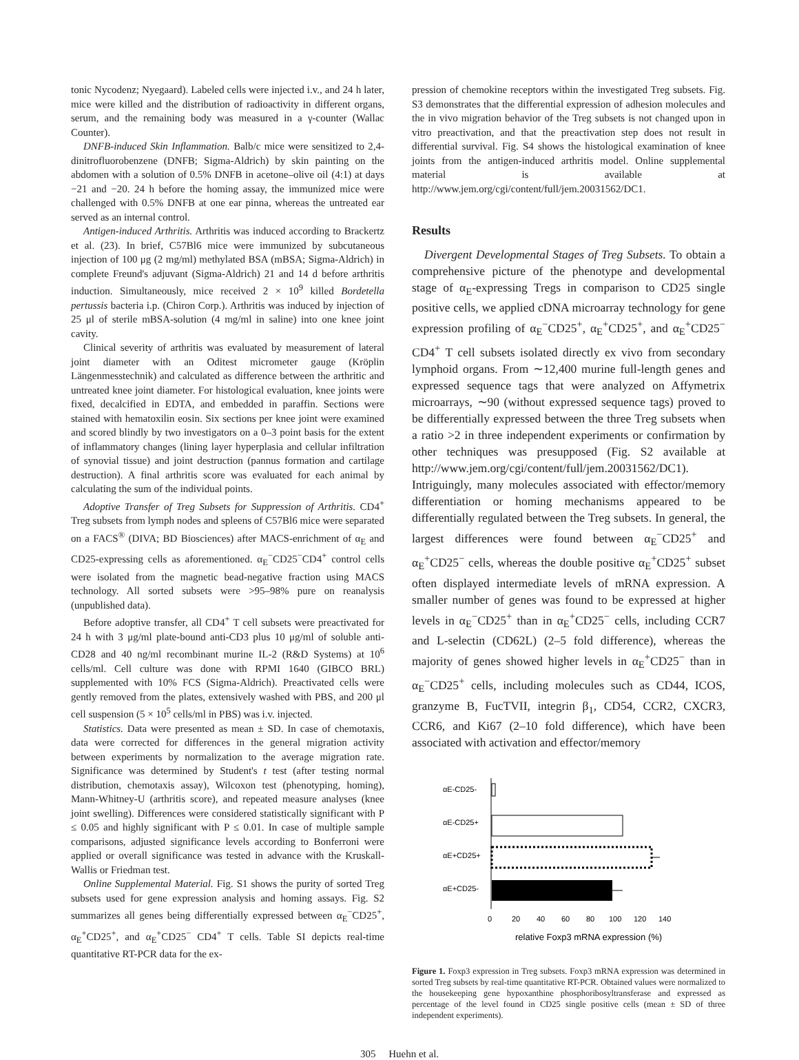tonic Nycodenz; Nyegaard). Labeled cells were injected i.v., and 24 h later, mice were killed and the distribution of radioactivity in different organs, serum, and the remaining body was measured in a γ-counter (Wallac Counter).
DNFB-induced Skin Inflammation. Balb/c mice were sensitized to 2,4-dinitrofluorobenzene (DNFB; Sigma-Aldrich) by skin painting on the abdomen with a solution of 0.5% DNFB in acetone–olive oil (4:1) at days −21 and −20. 24 h before the homing assay, the immunized mice were challenged with 0.5% DNFB at one ear pinna, whereas the untreated ear served as an internal control.
Antigen-induced Arthritis. Arthritis was induced according to Brackertz et al. (23). In brief, C57Bl6 mice were immunized by subcutaneous injection of 100 μg (2 mg/ml) methylated BSA (mBSA; Sigma-Aldrich) in complete Freund's adjuvant (Sigma-Aldrich) 21 and 14 d before arthritis induction. Simultaneously, mice received 2 × 10<sup>9</sup> killed Bordetella pertussis bacteria i.p. (Chiron Corp.). Arthritis was induced by injection of 25 μl of sterile mBSA-solution (4 mg/ml in saline) into one knee joint cavity.
Clinical severity of arthritis was evaluated by measurement of lateral joint diameter with an Oditest micrometer gauge (Kröplin Längenmesstechnik) and calculated as difference between the arthritic and untreated knee joint diameter. For histological evaluation, knee joints were fixed, decalcified in EDTA, and embedded in paraffin. Sections were stained with hematoxilin eosin. Six sections per knee joint were examined and scored blindly by two investigators on a 0–3 point basis for the extent of inflammatory changes (lining layer hyperplasia and cellular infiltration of synovial tissue) and joint destruction (pannus formation and cartilage destruction). A final arthritis score was evaluated for each animal by calculating the sum of the individual points.
Adoptive Transfer of Treg Subsets for Suppression of Arthritis. CD4<sup>+</sup> Treg subsets from lymph nodes and spleens of C57Bl6 mice were separated on a FACS<sup>®</sup> (DIVA; BD Biosciences) after MACS-enrichment of α<sub>E</sub> and CD25-expressing cells as aforementioned. α<sub>E</sub><sup>−</sup>CD25<sup>−</sup>CD4<sup>+</sup> control cells were isolated from the magnetic bead-negative fraction using MACS technology. All sorted subsets were >95–98% pure on reanalysis (unpublished data).
Before adoptive transfer, all CD4<sup>+</sup> T cell subsets were preactivated for 24 h with 3 μg/ml plate-bound anti-CD3 plus 10 μg/ml of soluble anti-CD28 and 40 ng/ml recombinant murine IL-2 (R&D Systems) at 10<sup>6</sup> cells/ml. Cell culture was done with RPMI 1640 (GIBCO BRL) supplemented with 10% FCS (Sigma-Aldrich). Preactivated cells were gently removed from the plates, extensively washed with PBS, and 200 μl cell suspension (5 × 10<sup>5</sup> cells/ml in PBS) was i.v. injected.
Statistics. Data were presented as mean ± SD. In case of chemotaxis, data were corrected for differences in the general migration activity between experiments by normalization to the average migration rate. Significance was determined by Student's t test (after testing normal distribution, chemotaxis assay), Wilcoxon test (phenotyping, homing), Mann-Whitney-U (arthritis score), and repeated measure analyses (knee joint swelling). Differences were considered statistically significant with P ≤ 0.05 and highly significant with P ≤ 0.01. In case of multiple sample comparisons, adjusted significance levels according to Bonferroni were applied or overall significance was tested in advance with the Kruskall-Wallis or Friedman test.
Online Supplemental Material. Fig. S1 shows the purity of sorted Treg subsets used for gene expression analysis and homing assays. Fig. S2 summarizes all genes being differentially expressed between α<sub>E</sub><sup>−</sup>CD25<sup>+</sup>, α<sub>E</sub><sup>+</sup>CD25<sup>+</sup>, and α<sub>E</sub><sup>+</sup>CD25<sup>−</sup> CD4<sup>+</sup> T cells. Table SI depicts real-time quantitative RT-PCR data for the ex-
pression of chemokine receptors within the investigated Treg subsets. Fig. S3 demonstrates that the differential expression of adhesion molecules and the in vivo migration behavior of the Treg subsets is not changed upon in vitro preactivation, and that the preactivation step does not result in differential survival. Fig. S4 shows the histological examination of knee joints from the antigen-induced arthritis model. Online supplemental material is available at http://www.jem.org/cgi/content/full/jem.20031562/DC1.
Results
Divergent Developmental Stages of Treg Subsets. To obtain a comprehensive picture of the phenotype and developmental stage of α<sub>E</sub>-expressing Tregs in comparison to CD25 single positive cells, we applied cDNA microarray technology for gene expression profiling of α<sub>E</sub><sup>−</sup>CD25<sup>+</sup>, α<sub>E</sub><sup>+</sup>CD25<sup>+</sup>, and α<sub>E</sub><sup>+</sup>CD25<sup>−</sup> CD4<sup>+</sup> T cell subsets isolated directly ex vivo from secondary lymphoid organs. From ∼12,400 murine full-length genes and expressed sequence tags that were analyzed on Affymetrix microarrays, ∼90 (without expressed sequence tags) proved to be differentially expressed between the three Treg subsets when a ratio >2 in three independent experiments or confirmation by other techniques was presupposed (Fig. S2 available at http://www.jem.org/cgi/content/full/jem.20031562/DC1). Intriguingly, many molecules associated with effector/memory differentiation or homing mechanisms appeared to be differentially regulated between the Treg subsets. In general, the largest differences were found between α<sub>E</sub><sup>−</sup>CD25<sup>+</sup> and α<sub>E</sub><sup>+</sup>CD25<sup>−</sup> cells, whereas the double positive α<sub>E</sub><sup>+</sup>CD25<sup>+</sup> subset often displayed intermediate levels of mRNA expression. A smaller number of genes was found to be expressed at higher levels in α<sub>E</sub><sup>−</sup>CD25<sup>+</sup> than in α<sub>E</sub><sup>+</sup>CD25<sup>−</sup> cells, including CCR7 and L-selectin (CD62L) (2–5 fold difference), whereas the majority of genes showed higher levels in α<sub>E</sub><sup>+</sup>CD25<sup>−</sup> than in α<sub>E</sub><sup>−</sup>CD25<sup>+</sup> cells, including molecules such as CD44, ICOS, granzyme B, FucTVII, integrin β<sub>1</sub>, CD54, CCR2, CXCR3, CCR6, and Ki67 (2–10 fold difference), which have been associated with activation and effector/memory
αE-CD25-
αE-CD25+
αE+CD25+
αE+CD25-
0
20
40
60
80
100
120
140
relative Foxp3 mRNA expression (%)
Figure 1. Foxp3 expression in Treg subsets. Foxp3 mRNA expression was determined in sorted Treg subsets by real-time quantitative RT-PCR. Obtained values were normalized to the housekeeping gene hypoxanthine phosphoribosyltransferase and expressed as percentage of the level found in CD25 single positive cells (mean ± SD of three independent experiments).
305 Huehn et al.